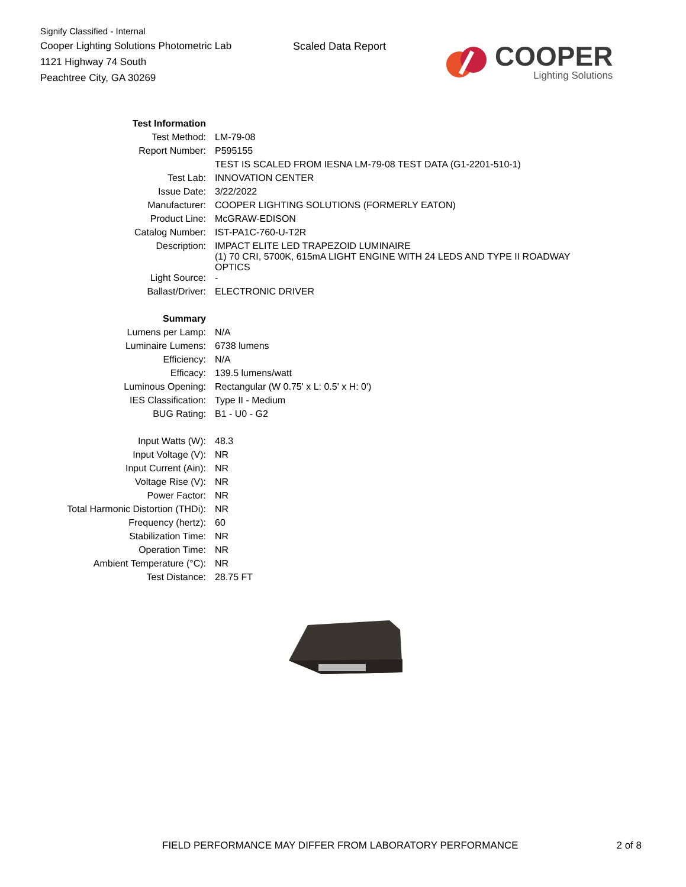Signify Classified - Internal
Cooper Lighting Solutions Photometric Lab
1121 Highway 74 South
Peachtree City, GA 30269
Scaled Data Report
COOPER
Lighting Solutions
| Test Information | |
| Test Method: | LM-79-08 |
| Report Number: | P595155 |
| | TEST IS SCALED FROM IESNA LM-79-08 TEST DATA (G1-2201-510-1) |
| Test Lab: | INNOVATION CENTER |
| Issue Date: | 3/22/2022 |
| Manufacturer: | COOPER LIGHTING SOLUTIONS (FORMERLY EATON) |
| Product Line: | McGRAW-EDISON |
| Catalog Number: | IST-PA1C-760-U-T2R |
| Description: | IMPACT ELITE LED TRAPEZOID LUMINAIRE (1) 70 CRI, 5700K, 615mA LIGHT ENGINE WITH 24 LEDS AND TYPE II ROADWAY OPTICS |
| Light Source: | - |
| Ballast/Driver: | ELECTRONIC DRIVER |
| Summary | |
| Lumens per Lamp: | N/A |
| Luminaire Lumens: | 6738 lumens |
| Efficiency: | N/A |
| Efficacy: | 139.5 lumens/watt |
| Luminous Opening: | Rectangular (W 0.75' x L: 0.5' x H: 0') |
| IES Classification: | Type II - Medium |
| BUG Rating: | B1 - U0 - G2 |
| Input Watts (W): | 48.3 |
| Input Voltage (V): | NR |
| Input Current (Ain): | NR |
| Voltage Rise (V): | NR |
| Power Factor: | NR |
| Total Harmonic Distortion (THDi): | NR |
| Frequency (hertz): | 60 |
| Stabilization Time: | NR |
| Operation Time: | NR |
| Ambient Temperature (°C): | NR |
| Test Distance: | 28.75 FT |
FIELD PERFORMANCE MAY DIFFER FROM LABORATORY PERFORMANCE 2 of 8